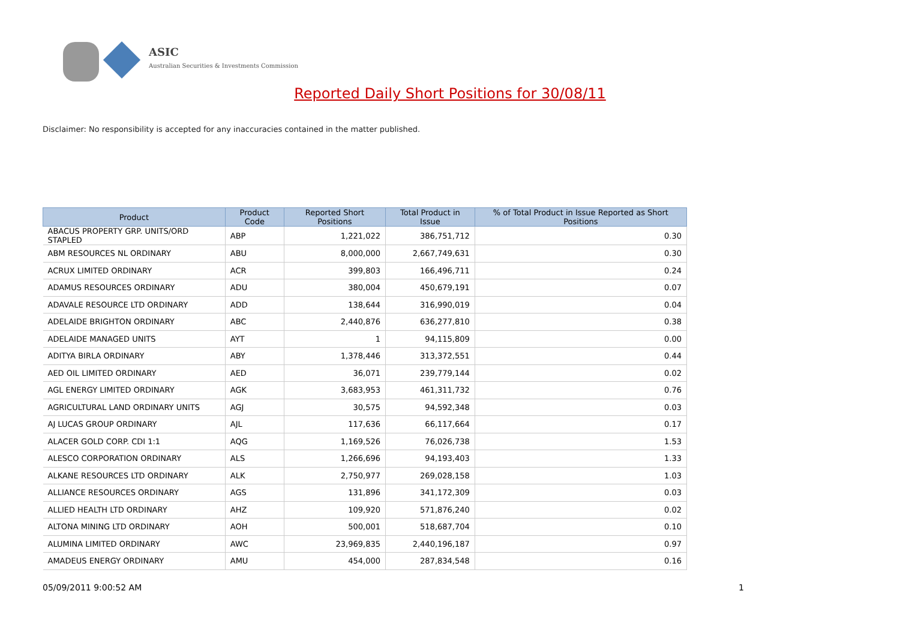ASIC
Australian Securities & Investments Commission
Reported Daily Short Positions for 30/08/11
Disclaimer: No responsibility is accepted for any inaccuracies contained in the matter published.
| Product | Product Code | Reported Short Positions | Total Product in Issue | % of Total Product in Issue Reported as Short Positions |
| --- | --- | --- | --- | --- |
| ABACUS PROPERTY GRP. UNITS/ORD STAPLED | ABP | 1,221,022 | 386,751,712 | 0.30 |
| ABM RESOURCES NL ORDINARY | ABU | 8,000,000 | 2,667,749,631 | 0.30 |
| ACRUX LIMITED ORDINARY | ACR | 399,803 | 166,496,711 | 0.24 |
| ADAMUS RESOURCES ORDINARY | ADU | 380,004 | 450,679,191 | 0.07 |
| ADAVALE RESOURCE LTD ORDINARY | ADD | 138,644 | 316,990,019 | 0.04 |
| ADELAIDE BRIGHTON ORDINARY | ABC | 2,440,876 | 636,277,810 | 0.38 |
| ADELAIDE MANAGED UNITS | AYT | 1 | 94,115,809 | 0.00 |
| ADITYA BIRLA ORDINARY | ABY | 1,378,446 | 313,372,551 | 0.44 |
| AED OIL LIMITED ORDINARY | AED | 36,071 | 239,779,144 | 0.02 |
| AGL ENERGY LIMITED ORDINARY | AGK | 3,683,953 | 461,311,732 | 0.76 |
| AGRICULTURAL LAND ORDINARY UNITS | AGJ | 30,575 | 94,592,348 | 0.03 |
| AJ LUCAS GROUP ORDINARY | AJL | 117,636 | 66,117,664 | 0.17 |
| ALACER GOLD CORP. CDI 1:1 | AQG | 1,169,526 | 76,026,738 | 1.53 |
| ALESCO CORPORATION ORDINARY | ALS | 1,266,696 | 94,193,403 | 1.33 |
| ALKANE RESOURCES LTD ORDINARY | ALK | 2,750,977 | 269,028,158 | 1.03 |
| ALLIANCE RESOURCES ORDINARY | AGS | 131,896 | 341,172,309 | 0.03 |
| ALLIED HEALTH LTD ORDINARY | AHZ | 109,920 | 571,876,240 | 0.02 |
| ALTONA MINING LTD ORDINARY | AOH | 500,001 | 518,687,704 | 0.10 |
| ALUMINA LIMITED ORDINARY | AWC | 23,969,835 | 2,440,196,187 | 0.97 |
| AMADEUS ENERGY ORDINARY | AMU | 454,000 | 287,834,548 | 0.16 |
05/09/2011 9:00:52 AM 1